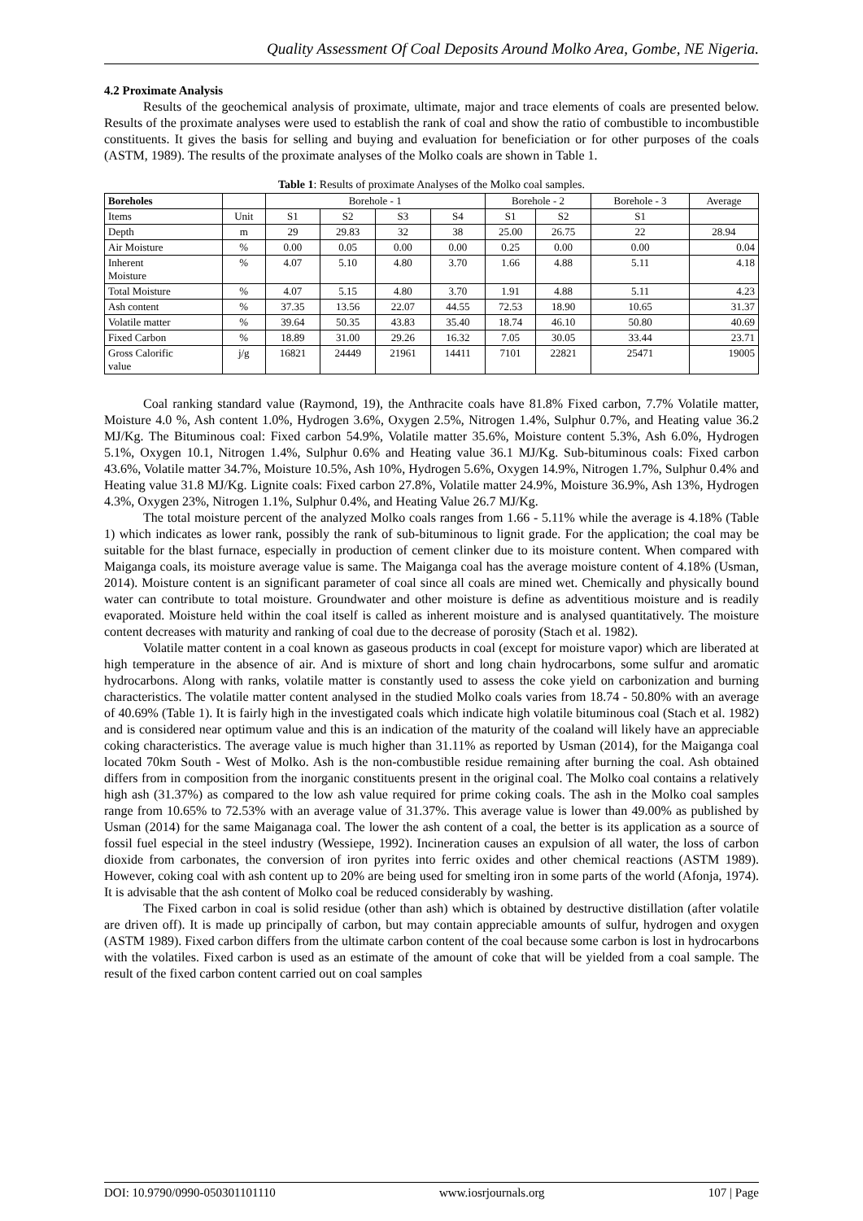Quality Assessment Of Coal Deposits Around Molko Area, Gombe, NE Nigeria.
4.2 Proximate Analysis
Results of the geochemical analysis of proximate, ultimate, major and trace elements of coals are presented below. Results of the proximate analyses were used to establish the rank of coal and show the ratio of combustible to incombustible constituents. It gives the basis for selling and buying and evaluation for beneficiation or for other purposes of the coals (ASTM, 1989). The results of the proximate analyses of the Molko coals are shown in Table 1.
Table 1: Results of proximate Analyses of the Molko coal samples.
| Boreholes | | Borehole - 1 | | | | Borehole - 2 | | Borehole - 3 | Average |
| Items | Unit | S1 | S2 | S3 | S4 | S1 | S2 | S1 | |
| Depth | m | 29 | 29.83 | 32 | 38 | 25.00 | 26.75 | 22 | 28.94 |
| Air Moisture | % | 0.00 | 0.05 | 0.00 | 0.00 | 0.25 | 0.00 | 0.00 | 0.04 |
| Inherent Moisture | % | 4.07 | 5.10 | 4.80 | 3.70 | 1.66 | 4.88 | 5.11 | 4.18 |
| Total Moisture | % | 4.07 | 5.15 | 4.80 | 3.70 | 1.91 | 4.88 | 5.11 | 4.23 |
| Ash content | % | 37.35 | 13.56 | 22.07 | 44.55 | 72.53 | 18.90 | 10.65 | 31.37 |
| Volatile matter | % | 39.64 | 50.35 | 43.83 | 35.40 | 18.74 | 46.10 | 50.80 | 40.69 |
| Fixed Carbon | % | 18.89 | 31.00 | 29.26 | 16.32 | 7.05 | 30.05 | 33.44 | 23.71 |
| Gross Calorific value | j/g | 16821 | 24449 | 21961 | 14411 | 7101 | 22821 | 25471 | 19005 |
Coal ranking standard value (Raymond, 19), the Anthracite coals have 81.8% Fixed carbon, 7.7% Volatile matter, Moisture 4.0 %, Ash content 1.0%, Hydrogen 3.6%, Oxygen 2.5%, Nitrogen 1.4%, Sulphur 0.7%, and Heating value 36.2 MJ/Kg. The Bituminous coal: Fixed carbon 54.9%, Volatile matter 35.6%, Moisture content 5.3%, Ash 6.0%, Hydrogen 5.1%, Oxygen 10.1, Nitrogen 1.4%, Sulphur 0.6% and Heating value 36.1 MJ/Kg. Sub-bituminous coals: Fixed carbon 43.6%, Volatile matter 34.7%, Moisture 10.5%, Ash 10%, Hydrogen 5.6%, Oxygen 14.9%, Nitrogen 1.7%, Sulphur 0.4% and Heating value 31.8 MJ/Kg. Lignite coals: Fixed carbon 27.8%, Volatile matter 24.9%, Moisture 36.9%, Ash 13%, Hydrogen 4.3%, Oxygen 23%, Nitrogen 1.1%, Sulphur 0.4%, and Heating Value 26.7 MJ/Kg.
The total moisture percent of the analyzed Molko coals ranges from 1.66 - 5.11% while the average is 4.18% (Table 1) which indicates as lower rank, possibly the rank of sub-bituminous to lignit grade. For the application; the coal may be suitable for the blast furnace, especially in production of cement clinker due to its moisture content. When compared with Maiganga coals, its moisture average value is same. The Maiganga coal has the average moisture content of 4.18% (Usman, 2014). Moisture content is an significant parameter of coal since all coals are mined wet. Chemically and physically bound water can contribute to total moisture. Groundwater and other moisture is define as adventitious moisture and is readily evaporated. Moisture held within the coal itself is called as inherent moisture and is analysed quantitatively. The moisture content decreases with maturity and ranking of coal due to the decrease of porosity (Stach et al. 1982).
Volatile matter content in a coal known as gaseous products in coal (except for moisture vapor) which are liberated at high temperature in the absence of air. And is mixture of short and long chain hydrocarbons, some sulfur and aromatic hydrocarbons. Along with ranks, volatile matter is constantly used to assess the coke yield on carbonization and burning characteristics. The volatile matter content analysed in the studied Molko coals varies from 18.74 - 50.80% with an average of 40.69% (Table 1). It is fairly high in the investigated coals which indicate high volatile bituminous coal (Stach et al. 1982) and is considered near optimum value and this is an indication of the maturity of the coaland will likely have an appreciable coking characteristics. The average value is much higher than 31.11% as reported by Usman (2014), for the Maiganga coal located 70km South - West of Molko. Ash is the non-combustible residue remaining after burning the coal. Ash obtained differs from in composition from the inorganic constituents present in the original coal. The Molko coal contains a relatively high ash (31.37%) as compared to the low ash value required for prime coking coals. The ash in the Molko coal samples range from 10.65% to 72.53% with an average value of 31.37%. This average value is lower than 49.00% as published by Usman (2014) for the same Maiganaga coal. The lower the ash content of a coal, the better is its application as a source of fossil fuel especial in the steel industry (Wessiepe, 1992). Incineration causes an expulsion of all water, the loss of carbon dioxide from carbonates, the conversion of iron pyrites into ferric oxides and other chemical reactions (ASTM 1989). However, coking coal with ash content up to 20% are being used for smelting iron in some parts of the world (Afonja, 1974). It is advisable that the ash content of Molko coal be reduced considerably by washing.
The Fixed carbon in coal is solid residue (other than ash) which is obtained by destructive distillation (after volatile are driven off). It is made up principally of carbon, but may contain appreciable amounts of sulfur, hydrogen and oxygen (ASTM 1989). Fixed carbon differs from the ultimate carbon content of the coal because some carbon is lost in hydrocarbons with the volatiles. Fixed carbon is used as an estimate of the amount of coke that will be yielded from a coal sample. The result of the fixed carbon content carried out on coal samples
DOI: 10.9790/0990-050301101110 www.iosrjournals.org 107 | Page